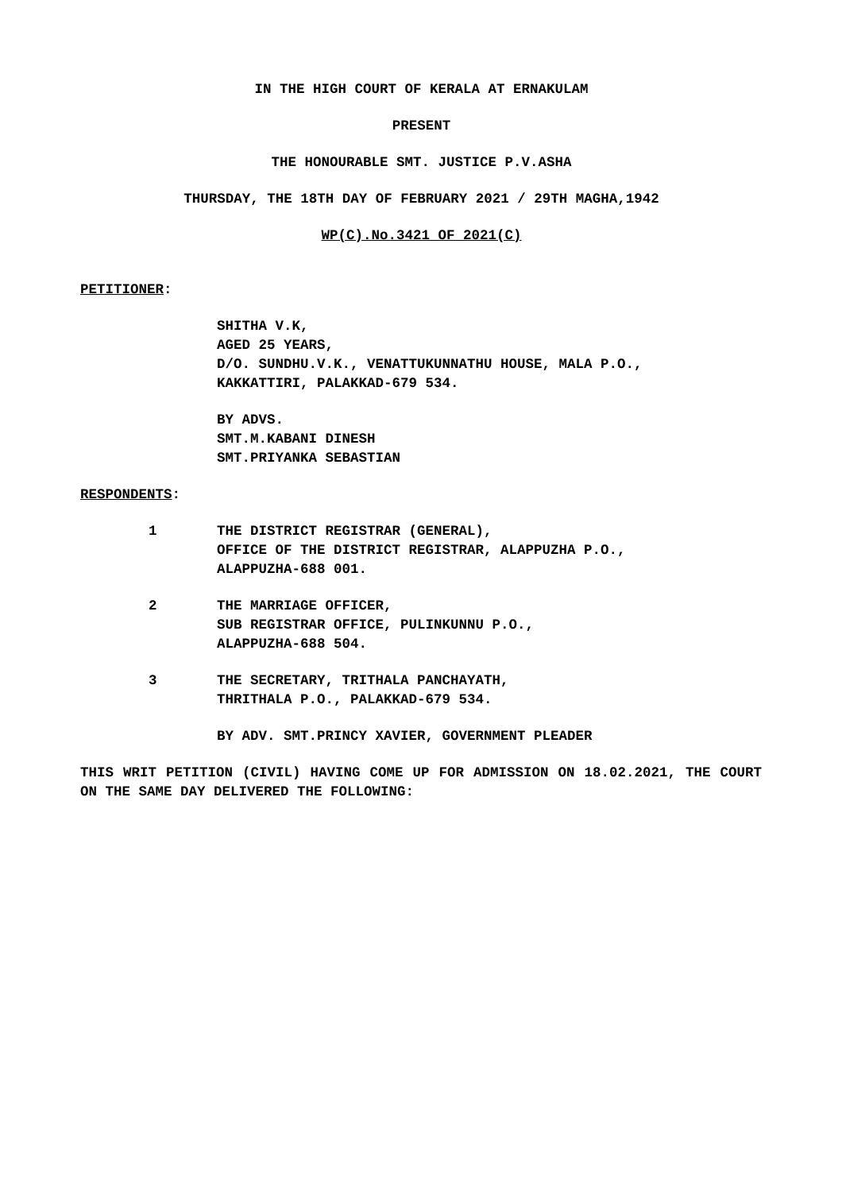IN THE HIGH COURT OF KERALA AT ERNAKULAM
PRESENT
THE HONOURABLE SMT. JUSTICE P.V.ASHA
THURSDAY, THE 18TH DAY OF FEBRUARY 2021 / 29TH MAGHA,1942
WP(C).No.3421 OF 2021(C)
PETITIONER:
SHITHA V.K,
AGED 25 YEARS,
D/O. SUNDHU.V.K., VENATTUKUNNATHU HOUSE, MALA P.O.,
KAKKATTIRI, PALAKKAD-679 534.
BY ADVS.
SMT.M.KABANI DINESH
SMT.PRIYANKA SEBASTIAN
RESPONDENTS:
1 THE DISTRICT REGISTRAR (GENERAL),
OFFICE OF THE DISTRICT REGISTRAR, ALAPPUZHA P.O.,
ALAPPUZHA-688 001.
2 THE MARRIAGE OFFICER,
SUB REGISTRAR OFFICE, PULINKUNNU P.O.,
ALAPPUZHA-688 504.
3 THE SECRETARY, TRITHALA PANCHAYATH,
THRITHALA P.O., PALAKKAD-679 534.
BY ADV. SMT.PRINCY XAVIER, GOVERNMENT PLEADER
THIS WRIT PETITION (CIVIL) HAVING COME UP FOR ADMISSION ON 18.02.2021, THE COURT ON THE SAME DAY DELIVERED THE FOLLOWING: